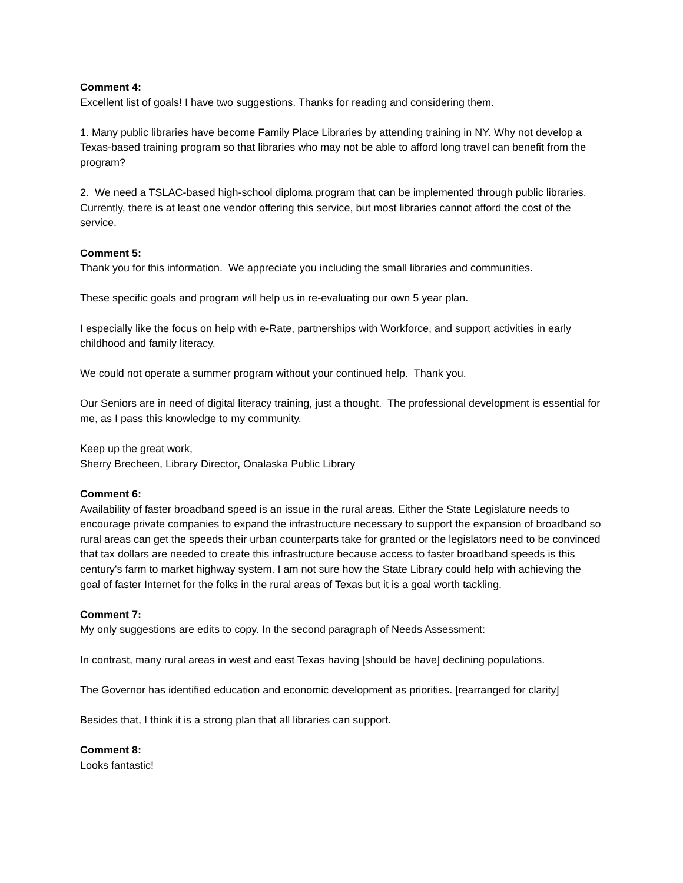Comment 4:
Excellent list of goals! I have two suggestions. Thanks for reading and considering them.
1. Many public libraries have become Family Place Libraries by attending training in NY. Why not develop a Texas-based training program so that libraries who may not be able to afford long travel can benefit from the program?
2. We need a TSLAC-based high-school diploma program that can be implemented through public libraries. Currently, there is at least one vendor offering this service, but most libraries cannot afford the cost of the service.
Comment 5:
Thank you for this information. We appreciate you including the small libraries and communities.
These specific goals and program will help us in re-evaluating our own 5 year plan.
I especially like the focus on help with e-Rate, partnerships with Workforce, and support activities in early childhood and family literacy.
We could not operate a summer program without your continued help. Thank you.
Our Seniors are in need of digital literacy training, just a thought. The professional development is essential for me, as I pass this knowledge to my community.
Keep up the great work,
Sherry Brecheen, Library Director, Onalaska Public Library
Comment 6:
Availability of faster broadband speed is an issue in the rural areas. Either the State Legislature needs to encourage private companies to expand the infrastructure necessary to support the expansion of broadband so rural areas can get the speeds their urban counterparts take for granted or the legislators need to be convinced that tax dollars are needed to create this infrastructure because access to faster broadband speeds is this century's farm to market highway system. I am not sure how the State Library could help with achieving the goal of faster Internet for the folks in the rural areas of Texas but it is a goal worth tackling.
Comment 7:
My only suggestions are edits to copy. In the second paragraph of Needs Assessment:
In contrast, many rural areas in west and east Texas having [should be have] declining populations.
The Governor has identified education and economic development as priorities. [rearranged for clarity]
Besides that, I think it is a strong plan that all libraries can support.
Comment 8:
Looks fantastic!